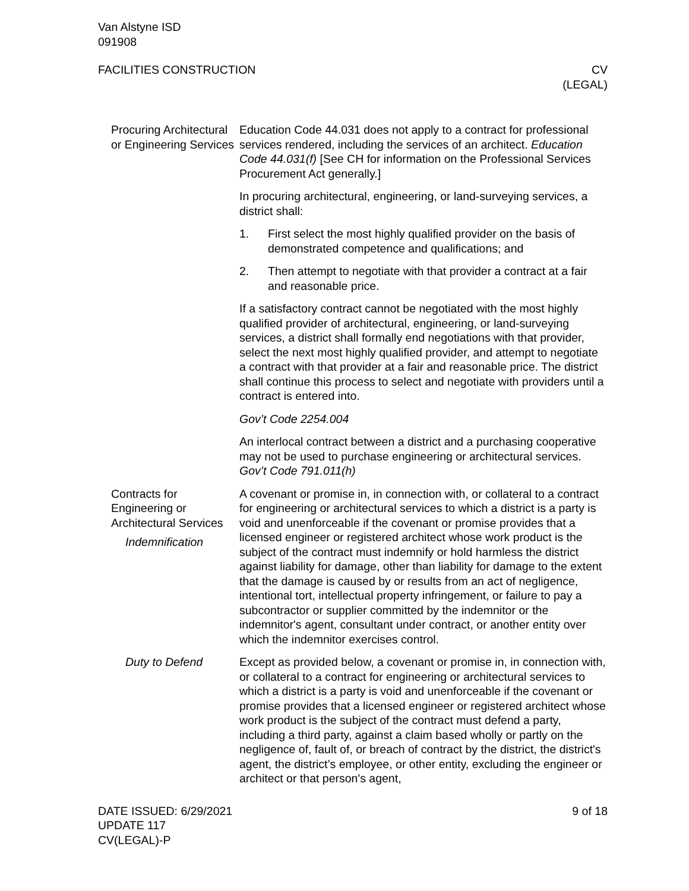Van Alstyne ISD
091908
FACILITIES CONSTRUCTION CV
(LEGAL)
Procuring Architectural or Engineering Services
Education Code 44.031 does not apply to a contract for profes­sional services rendered, including the services of an architect. Ed­ucation Code 44.031(f) [See CH for information on the Professional Services Procurement Act generally.]
In procuring architectural, engineering, or land-surveying services, a district shall:
1. First select the most highly qualified provider on the basis of demonstrated competence and qualifications; and
2. Then attempt to negotiate with that provider a contract at a fair and reasonable price.
If a satisfactory contract cannot be negotiated with the most highly qualified provider of architectural, engineering, or land-surveying services, a district shall formally end negotiations with that pro­vider, select the next most highly qualified provider, and attempt to negotiate a contract with that provider at a fair and reasonable price. The district shall continue this process to select and negoti­ate with providers until a contract is entered into.
Gov’t Code 2254.004
An interlocal contract between a district and a purchasing coopera­tive may not be used to purchase engineering or architectural ser­vices. Gov’t Code 791.011(h)
Contracts for Engineering or Architectural Services
Indemnification
A covenant or promise in, in connection with, or collateral to a con­tract for engineering or architectural services to which a district is a party is void and unenforceable if the covenant or promise provides that a licensed engineer or registered architect whose work product is the subject of the contract must indemnify or hold harmless the district against liability for damage, other than liability for damage to the extent that the damage is caused by or results from an act of negligence, intentional tort, intellectual property infringement, or failure to pay a subcontractor or supplier committed by the indem­nitor or the indemnitor's agent, consultant under contract, or an­other entity over which the indemnitor exercises control.
Duty to Defend Except as provided below, a covenant or promise in, in connection with, or collateral to a contract for engineering or architectural ser­vices to which a district is a party is void and unenforceable if the covenant or promise provides that a licensed engineer or regis­tered architect whose work product is the subject of the contract must defend a party, including a third party, against a claim based wholly or partly on the negligence of, fault of, or breach of contract by the district, the district's agent, the district’s employee, or other entity, excluding the engineer or architect or that person's agent,
DATE ISSUED: 6/29/2021
UPDATE 117
CV(LEGAL)-P
9 of 18